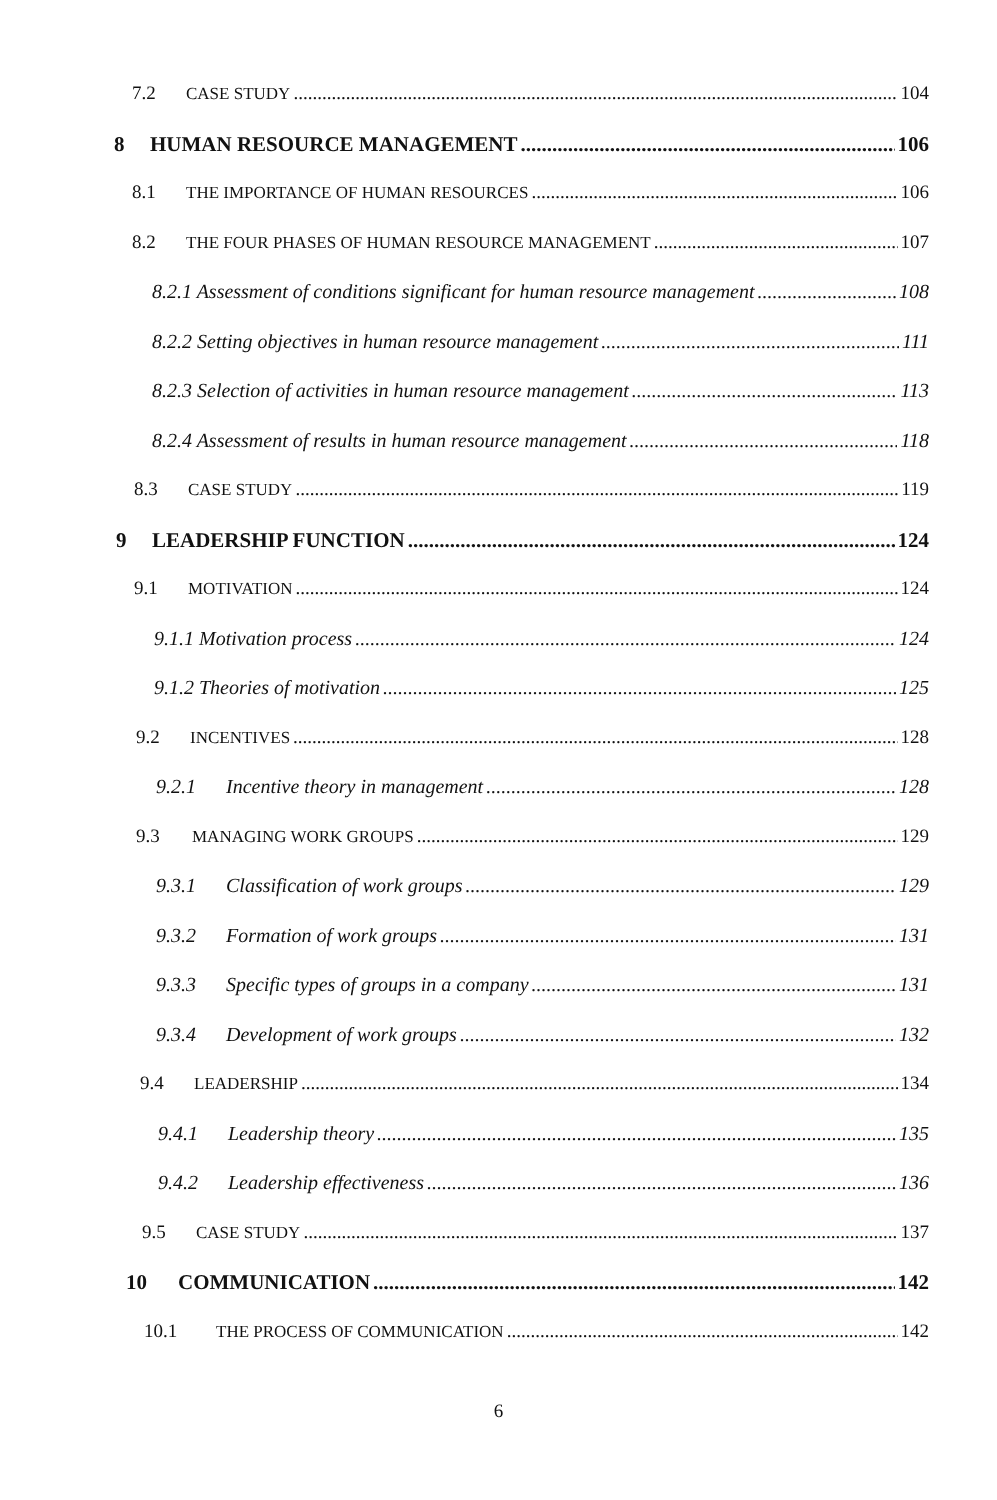7.2 CASE STUDY 104
8 HUMAN RESOURCE MANAGEMENT 106
8.1 THE IMPORTANCE OF HUMAN RESOURCES 106
8.2 THE FOUR PHASES OF HUMAN RESOURCE MANAGEMENT 107
8.2.1 Assessment of conditions significant for human resource management 108
8.2.2 Setting objectives in human resource management 111
8.2.3 Selection of activities in human resource management 113
8.2.4 Assessment of results in human resource management 118
8.3 CASE STUDY 119
9 LEADERSHIP FUNCTION 124
9.1 MOTIVATION 124
9.1.1 Motivation process 124
9.1.2 Theories of motivation 125
9.2 INCENTIVES 128
9.2.1 Incentive theory in management 128
9.3 MANAGING WORK GROUPS 129
9.3.1 Classification of work groups 129
9.3.2 Formation of work groups 131
9.3.3 Specific types of groups in a company 131
9.3.4 Development of work groups 132
9.4 LEADERSHIP 134
9.4.1 Leadership theory 135
9.4.2 Leadership effectiveness 136
9.5 CASE STUDY 137
10 COMMUNICATION 142
10.1 THE PROCESS OF COMMUNICATION 142
6